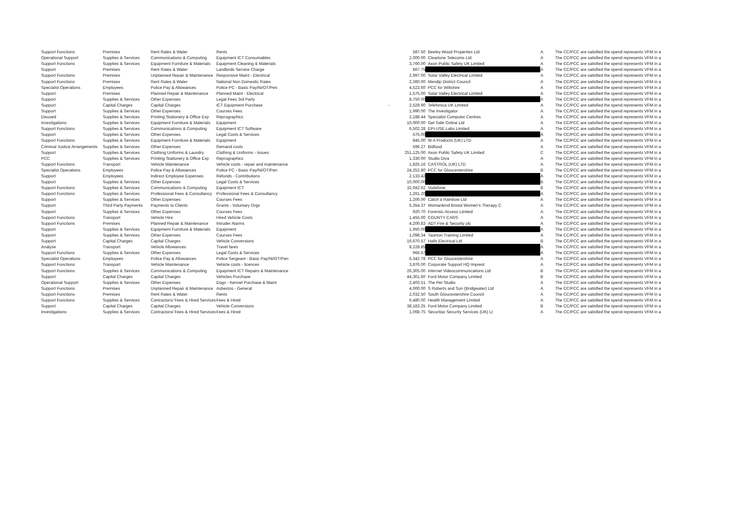| Support Functions | Premises | Rent Rates & Water | Rents | 587.50 | Beeley Wood Properties Ltd | A | | The CC/PCC are satisfied the spend represents VFM in a |
| Operational Support | Supplies & Services | Communications & Computing | Equipment ICT Consumables | 2,000.00 | Cleartone Telecoms Ltd | A | | The CC/PCC are satisfied the spend represents VFM in a |
| Support Functions | Supplies & Services | Equipment Furniture & Materials | Equipment Cleaning & Materials | 3,760.00 | Axon Public Safety UK Limited | A | | The CC/PCC are satisfied the spend represents VFM in a |
| Support | Premises | Rent Rates & Water | Landlords Service Charge | 867.75 | | A | | The CC/PCC are satisfied the spend represents VFM in a |
| Support Functions | Premises | Unplanned Repair & Maintenance | Responsive Maint - Electrical | 2,997.00 | Solar Valley Electrical Limited | A | | The CC/PCC are satisfied the spend represents VFM in a |
| Support Functions | Premises | Rent Rates & Water | National Non Domestic Rates | 2,360.00 | Mendip District Council | A | | The CC/PCC are satisfied the spend represents VFM in a |
| Specialist Operations | Employees | Police Pay & Allowances | Police PC - Basic Pay/Ni/OT/Pen | 4,523.60 | PCC for Wiltshire | A | | The CC/PCC are satisfied the spend represents VFM in a |
| Support | Premises | Planned Repair & Maintenance | Planned Maint - Electrical | 1,575.00 | Solar Valley Electrical Limited | A | | The CC/PCC are satisfied the spend represents VFM in a |
| Support | Supplies & Services | Other Expenses | Legal Fees 3rd Party | 8,750.00 | | A | | The CC/PCC are satisfied the spend represents VFM in a |
| Support | Capital Charges | Capital Charges | ICT Equipment Purchase | - 2,528.90 | Telefonica UK Limited | A | | The CC/PCC are satisfied the spend represents VFM in a |
| Support | Supplies & Services | Other Expenses | Courses Fees | 1,990.00 | The Investigator | A | | The CC/PCC are satisfied the spend represents VFM in a |
| Disused | Supplies & Services | Printing Stationery & Office Exp | Reprographics | 2,188.44 | Specialist Computer Centres | A | | The CC/PCC are satisfied the spend represents VFM in a |
| Investigations | Supplies & Services | Equipment Furniture & Materials | Equipment | 10,000.00 | Get Safe Online Ltd | A | | The CC/PCC are satisfied the spend represents VFM in a |
| Support Functions | Supplies & Services | Communications & Computing | Equipment ICT Software | 6,502.28 | EPI-USE Labs Limited | A | | The CC/PCC are satisfied the spend represents VFM in a |
| Support | Supplies & Services | Other Expenses | Legal Costs & Services | 575.00 | | A | | The CC/PCC are satisfied the spend represents VFM in a |
| Support Functions | Supplies & Services | Equipment Furniture & Materials | Equipment | 845.00 | W A Products (UK) LTD | A | | The CC/PCC are satisfied the spend represents VFM in a |
| Criminal Justice Arrangements | Supplies & Services | Other Expenses | Remand costs | 596.27 | Bidfood | A | | The CC/PCC are satisfied the spend represents VFM in a |
| Support | Supplies & Services | Clothing Uniforms & Laundry | Clothing & Uniforms - Issues | 251,125.00 | Axon Public Safety UK Limited | C | | The CC/PCC are satisfied the spend represents VFM in a |
| PCC | Supplies & Services | Printing Stationery & Office Exp | Reprographics | 1,330.00 | Studio Diva | A | | The CC/PCC are satisfied the spend represents VFM in a |
| Support Functions | Transport | Vehicle Maintenance | Vehicle costs - repair and maintenance | 1,825.16 | CASTROL (UK) LTD | A | | The CC/PCC are satisfied the spend represents VFM in a |
| Specialist Operations | Employees | Police Pay & Allowances | Police PC - Basic Pay/Ni/OT/Pen | 24,252.80 | PCC for Gloucestershire | B | | The CC/PCC are satisfied the spend represents VFM in a |
| Support | Employees | Indirect Employee Expenses | Refunds - Contributions | 2,133.42 | | A | | The CC/PCC are satisfied the spend represents VFM in a |
| Support | Supplies & Services | Other Expenses | Legal Costs & Services | 10,000.00 | | B | | The CC/PCC are satisfied the spend represents VFM in a |
| Support Functions | Supplies & Services | Communications & Computing | Equipment ICT | 32,042.62 | Vodafone | B | | The CC/PCC are satisfied the spend represents VFM in a |
| Support Functions | Supplies & Services | Professional Fees & Consultancy | Professional Fees & Consultancy | 1,261.20 | | A | | The CC/PCC are satisfied the spend represents VFM in a |
| Support | Supplies & Services | Other Expenses | Courses Fees | 1,200.00 | Catch a Rainbow Ltd | A | | The CC/PCC are satisfied the spend represents VFM in a |
| Support | Third Party Payments | Payments to Clients | Grants - Voluntary Orgs | 5,354.37 | Womankind Bristol Women's Therapy C | A | | The CC/PCC are satisfied the spend represents VFM in a |
| Support | Supplies & Services | Other Expenses | Courses Fees | 920.70 | Forensic Access Limited | A | | The CC/PCC are satisfied the spend represents VFM in a |
| Support Functions | Transport | Vehicle Hire | Hired Vehicle Costs | 1,455.00 | COUNTY CARS | A | | The CC/PCC are satisfied the spend represents VFM in a |
| Support Functions | Premises | Planned Repair & Maintenance | Intruder Alarms | 4,200.83 | ADT Fire & Security plc | A | | The CC/PCC are satisfied the spend represents VFM in a |
| Support | Supplies & Services | Equipment Furniture & Materials | Equipment | 1,950.00 | | A | | The CC/PCC are satisfied the spend represents VFM in a |
| Support | Supplies & Services | Other Expenses | Courses Fees | 1,098.34 | Taunton Training Limited | A | | The CC/PCC are satisfied the spend represents VFM in a |
| Support | Capital Charges | Capital Charges | Vehicle Conversions | 16,670.57 | Halls Electrical Ltd | B | | The CC/PCC are satisfied the spend represents VFM in a |
| Analyse | Transport | Vehicle Allowances | Travel fares | 8,228.85 | | A | | The CC/PCC are satisfied the spend represents VFM in a |
| Support Functions | Supplies & Services | Other Expenses | Legal Costs & Services | 966.67 | | A | | The CC/PCC are satisfied the spend represents VFM in a |
| Specialist Operations | Employees | Police Pay & Allowances | Police Sergeant - Basic Pay/Ni/OT/Pen | 6,342.78 | PCC for Gloucestershire | A | | The CC/PCC are satisfied the spend represents VFM in a |
| Support Functions | Transport | Vehicle Maintenance | Vehicle costs - licences | 3,876.00 | Corporate Support HQ Imprest | A | | The CC/PCC are satisfied the spend represents VFM in a |
| Support Functions | Supplies & Services | Communications & Computing | Equipment ICT Repairs & Maintenance | 26,305.00 | Internet Videocommunications Ltd | B | | The CC/PCC are satisfied the spend represents VFM in a |
| Support | Capital Charges | Capital Charges | Vehicles Purchase | 44,301.60 | Ford Motor Company Limited | B | | The CC/PCC are satisfied the spend represents VFM in a |
| Operational Support | Supplies & Services | Other Expenses | Dogs - Kennel Purchase & Maint | 2,403.51 | The Pet Studio | A | | The CC/PCC are satisfied the spend represents VFM in a |
| Support Functions | Premises | Unplanned Repair & Maintenance | Asbestos - General | 4,000.00 | S Roberts and Son (Bridgwater) Ltd | A | | The CC/PCC are satisfied the spend represents VFM in a |
| Support Functions | Premises | Rent Rates & Water | Rents | 2,032.50 | South Gloucestershire Council | A | | The CC/PCC are satisfied the spend represents VFM in a |
| Support Functions | Supplies & Services | Contractors/ Fees & Hired Services | Fees & Hired | 6,480.00 | Health Management Limited | A | | The CC/PCC are satisfied the spend represents VFM in a |
| Support | Capital Charges | Capital Charges | Vehicle Conversions | 38,183.25 | Ford Motor Company Limited | B | | The CC/PCC are satisfied the spend represents VFM in a |
| Investigations | Supplies & Services | Contractors/ Fees & Hired Services | Fees & Hired | 1,068.75 | Securitas Security Services (UK) Lt | A | | The CC/PCC are satisfied the spend represents VFM in a |